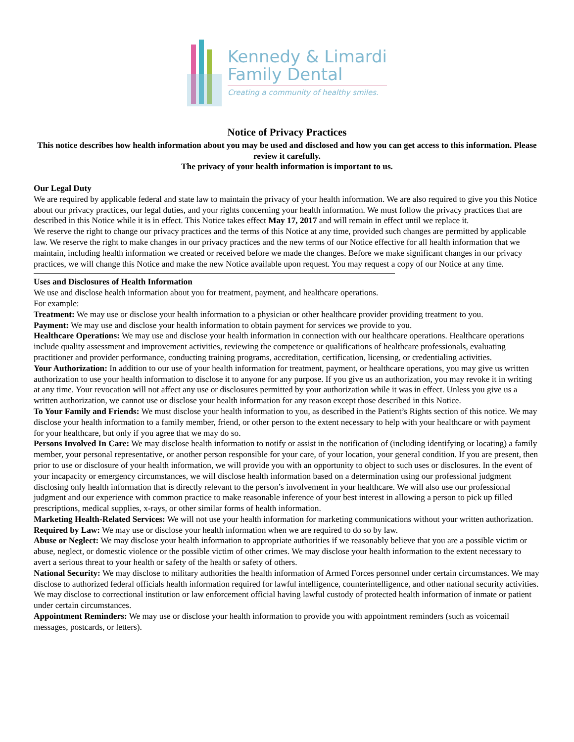Kennedy & Limardi
Family Dental
Creating a community of healthy smiles.
Notice of Privacy Practices
This notice describes how health information about you may be used and disclosed and how you can get access to this information. Please review it carefully.
The privacy of your health information is important to us.
Our Legal Duty
We are required by applicable federal and state law to maintain the privacy of your health information. We are also required to give you this Notice about our privacy practices, our legal duties, and your rights concerning your health information. We must follow the privacy practices that are described in this Notice while it is in effect. This Notice takes effect May 17, 2017 and will remain in effect until we replace it.
We reserve the right to change our privacy practices and the terms of this Notice at any time, provided such changes are permitted by applicable law. We reserve the right to make changes in our privacy practices and the new terms of our Notice effective for all health information that we maintain, including health information we created or received before we made the changes. Before we make significant changes in our privacy practices, we will change this Notice and make the new Notice available upon request. You may request a copy of our Notice at any time.
Uses and Disclosures of Health Information
We use and disclose health information about you for treatment, payment, and healthcare operations.
For example:
Treatment: We may use or disclose your health information to a physician or other healthcare provider providing treatment to you.
Payment: We may use and disclose your health information to obtain payment for services we provide to you.
Healthcare Operations: We may use and disclose your health information in connection with our healthcare operations. Healthcare operations include quality assessment and improvement activities, reviewing the competence or qualifications of healthcare professionals, evaluating practitioner and provider performance, conducting training programs, accreditation, certification, licensing, or credentialing activities.
Your Authorization: In addition to our use of your health information for treatment, payment, or healthcare operations, you may give us written authorization to use your health information to disclose it to anyone for any purpose. If you give us an authorization, you may revoke it in writing at any time. Your revocation will not affect any use or disclosures permitted by your authorization while it was in effect. Unless you give us a written authorization, we cannot use or disclose your health information for any reason except those described in this Notice.
To Your Family and Friends: We must disclose your health information to you, as described in the Patient’s Rights section of this notice. We may disclose your health information to a family member, friend, or other person to the extent necessary to help with your healthcare or with payment for your healthcare, but only if you agree that we may do so.
Persons Involved In Care: We may disclose health information to notify or assist in the notification of (including identifying or locating) a family member, your personal representative, or another person responsible for your care, of your location, your general condition. If you are present, then prior to use or disclosure of your health information, we will provide you with an opportunity to object to such uses or disclosures. In the event of your incapacity or emergency circumstances, we will disclose health information based on a determination using our professional judgment disclosing only health information that is directly relevant to the person’s involvement in your healthcare. We will also use our professional judgment and our experience with common practice to make reasonable inference of your best interest in allowing a person to pick up filled prescriptions, medical supplies, x-rays, or other similar forms of health information.
Marketing Health-Related Services: We will not use your health information for marketing communications without your written authorization.
Required by Law: We may use or disclose your health information when we are required to do so by law.
Abuse or Neglect: We may disclose your health information to appropriate authorities if we reasonably believe that you are a possible victim or abuse, neglect, or domestic violence or the possible victim of other crimes. We may disclose your health information to the extent necessary to avert a serious threat to your health or safety of the health or safety of others.
National Security: We may disclose to military authorities the health information of Armed Forces personnel under certain circumstances. We may disclose to authorized federal officials health information required for lawful intelligence, counterintelligence, and other national security activities. We may disclose to correctional institution or law enforcement official having lawful custody of protected health information of inmate or patient under certain circumstances.
Appointment Reminders: We may use or disclose your health information to provide you with appointment reminders (such as voicemail messages, postcards, or letters).